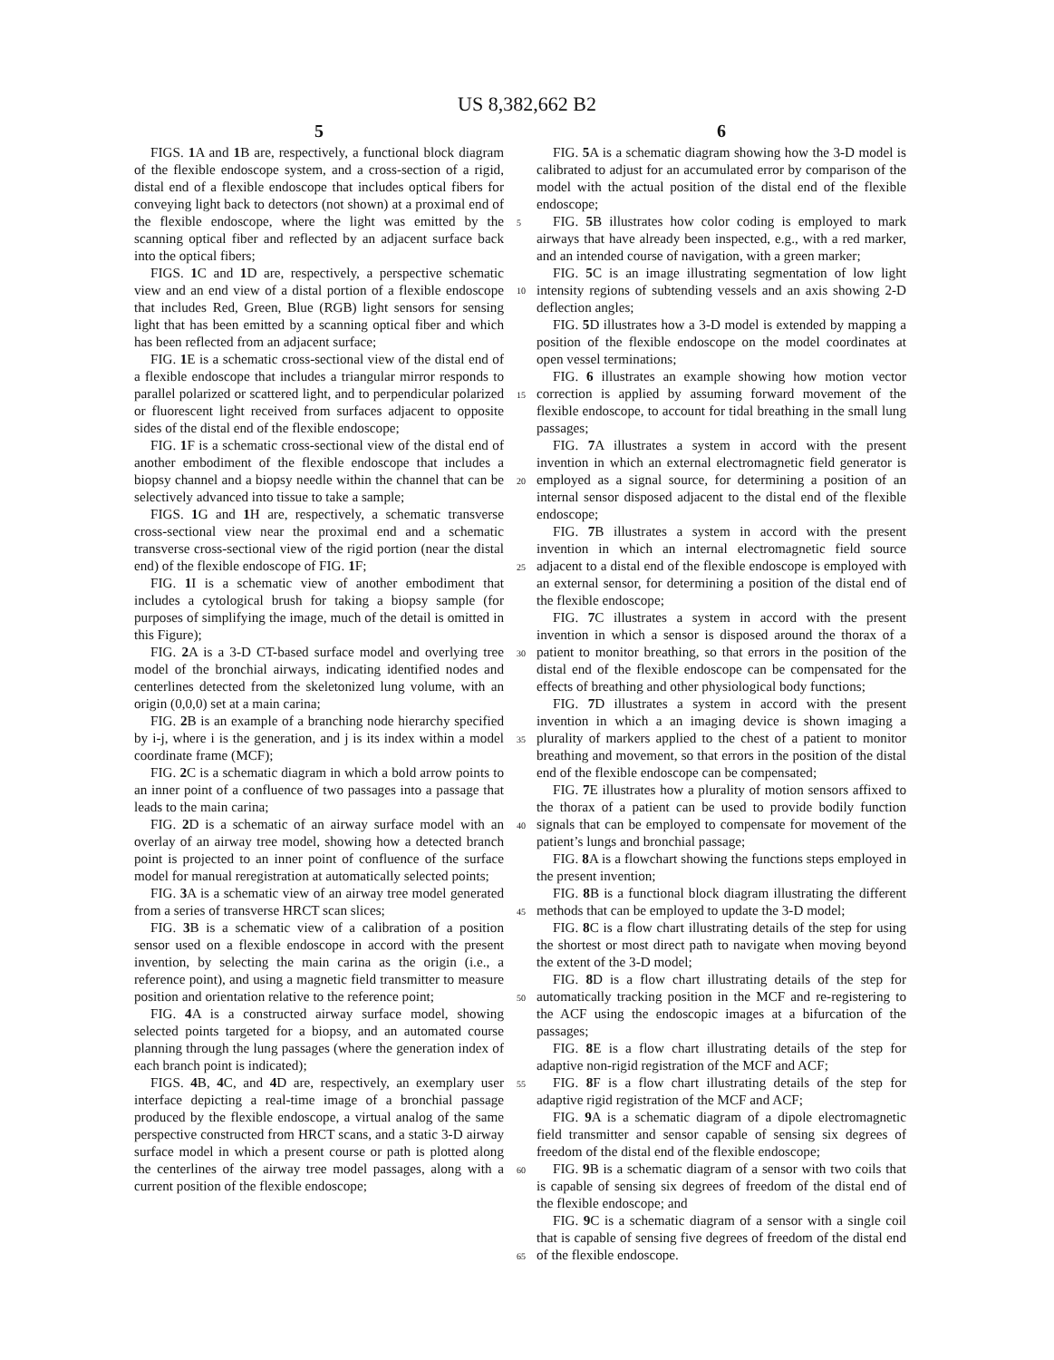US 8,382,662 B2
5
FIGS. 1 A and 1 B are, respectively, a functional block diagram of the flexible endoscope system, and a cross-section of a rigid, distal end of a flexible endoscope that includes optical fibers for conveying light back to detectors (not shown) at a proximal end of the flexible endoscope, where the light was emitted by the scanning optical fiber and reflected by an adjacent surface back into the optical fibers;
FIGS. 1 C and 1 D are, respectively, a perspective schematic view and an end view of a distal portion of a flexible endoscope that includes Red, Green, Blue (RGB) light sensors for sensing light that has been emitted by a scanning optical fiber and which has been reflected from an adjacent surface;
FIG. 1 E is a schematic cross-sectional view of the distal end of a flexible endoscope that includes a triangular mirror responds to parallel polarized or scattered light, and to perpendicular polarized or fluorescent light received from surfaces adjacent to opposite sides of the distal end of the flexible endoscope;
FIG. 1 F is a schematic cross-sectional view of the distal end of another embodiment of the flexible endoscope that includes a biopsy channel and a biopsy needle within the channel that can be selectively advanced into tissue to take a sample;
FIGS. 1 G and 1 H are, respectively, a schematic transverse cross-sectional view near the proximal end and a schematic transverse cross-sectional view of the rigid portion (near the distal end) of the flexible endoscope of FIG. 1 F;
FIG. 1 I is a schematic view of another embodiment that includes a cytological brush for taking a biopsy sample (for purposes of simplifying the image, much of the detail is omitted in this Figure);
FIG. 2 A is a 3-D CT-based surface model and overlying tree model of the bronchial airways, indicating identified nodes and centerlines detected from the skeletonized lung volume, with an origin (0,0,0) set at a main carina;
FIG. 2 B is an example of a branching node hierarchy specified by i-j, where i is the generation, and j is its index within a model coordinate frame (MCF);
FIG. 2 C is a schematic diagram in which a bold arrow points to an inner point of a confluence of two passages into a passage that leads to the main carina;
FIG. 2 D is a schematic of an airway surface model with an overlay of an airway tree model, showing how a detected branch point is projected to an inner point of confluence of the surface model for manual reregistration at automatically selected points;
FIG. 3 A is a schematic view of an airway tree model generated from a series of transverse HRCT scan slices;
FIG. 3 B is a schematic view of a calibration of a position sensor used on a flexible endoscope in accord with the present invention, by selecting the main carina as the origin (i.e., a reference point), and using a magnetic field transmitter to measure position and orientation relative to the reference point;
FIG. 4 A is a constructed airway surface model, showing selected points targeted for a biopsy, and an automated course planning through the lung passages (where the generation index of each branch point is indicated);
FIGS. 4 B, 4 C, and 4 D are, respectively, an exemplary user interface depicting a real-time image of a bronchial passage produced by the flexible endoscope, a virtual analog of the same perspective constructed from HRCT scans, and a static 3-D airway surface model in which a present course or path is plotted along the centerlines of the airway tree model passages, along with a current position of the flexible endoscope;
6
FIG. 5 A is a schematic diagram showing how the 3-D model is calibrated to adjust for an accumulated error by comparison of the model with the actual position of the distal end of the flexible endoscope;
FIG. 5 B illustrates how color coding is employed to mark airways that have already been inspected, e.g., with a red marker, and an intended course of navigation, with a green marker;
FIG. 5 C is an image illustrating segmentation of low light intensity regions of subtending vessels and an axis showing 2-D deflection angles;
FIG. 5 D illustrates how a 3-D model is extended by mapping a position of the flexible endoscope on the model coordinates at open vessel terminations;
FIG. 6 illustrates an example showing how motion vector correction is applied by assuming forward movement of the flexible endoscope, to account for tidal breathing in the small lung passages;
FIG. 7 A illustrates a system in accord with the present invention in which an external electromagnetic field generator is employed as a signal source, for determining a position of an internal sensor disposed adjacent to the distal end of the flexible endoscope;
FIG. 7 B illustrates a system in accord with the present invention in which an internal electromagnetic field source adjacent to a distal end of the flexible endoscope is employed with an external sensor, for determining a position of the distal end of the flexible endoscope;
FIG. 7 C illustrates a system in accord with the present invention in which a sensor is disposed around the thorax of a patient to monitor breathing, so that errors in the position of the distal end of the flexible endoscope can be compensated for the effects of breathing and other physiological body functions;
FIG. 7 D illustrates a system in accord with the present invention in which a an imaging device is shown imaging a plurality of markers applied to the chest of a patient to monitor breathing and movement, so that errors in the position of the distal end of the flexible endoscope can be compensated;
FIG. 7 E illustrates how a plurality of motion sensors affixed to the thorax of a patient can be used to provide bodily function signals that can be employed to compensate for movement of the patient’s lungs and bronchial passage;
FIG. 8 A is a flowchart showing the functions steps employed in the present invention;
FIG. 8 B is a functional block diagram illustrating the different methods that can be employed to update the 3-D model;
FIG. 8 C is a flow chart illustrating details of the step for using the shortest or most direct path to navigate when moving beyond the extent of the 3-D model;
FIG. 8 D is a flow chart illustrating details of the step for automatically tracking position in the MCF and re-registering to the ACF using the endoscopic images at a bifurcation of the passages;
FIG. 8 E is a flow chart illustrating details of the step for adaptive non-rigid registration of the MCF and ACF;
FIG. 8 F is a flow chart illustrating details of the step for adaptive rigid registration of the MCF and ACF;
FIG. 9 A is a schematic diagram of a dipole electromagnetic field transmitter and sensor capable of sensing six degrees of freedom of the distal end of the flexible endoscope;
FIG. 9 B is a schematic diagram of a sensor with two coils that is capable of sensing six degrees of freedom of the distal end of the flexible endoscope; and
FIG. 9 C is a schematic diagram of a sensor with a single coil that is capable of sensing five degrees of freedom of the distal end of the flexible endoscope.
5
10
15
20
25
30
35
40
45
50
55
60
65